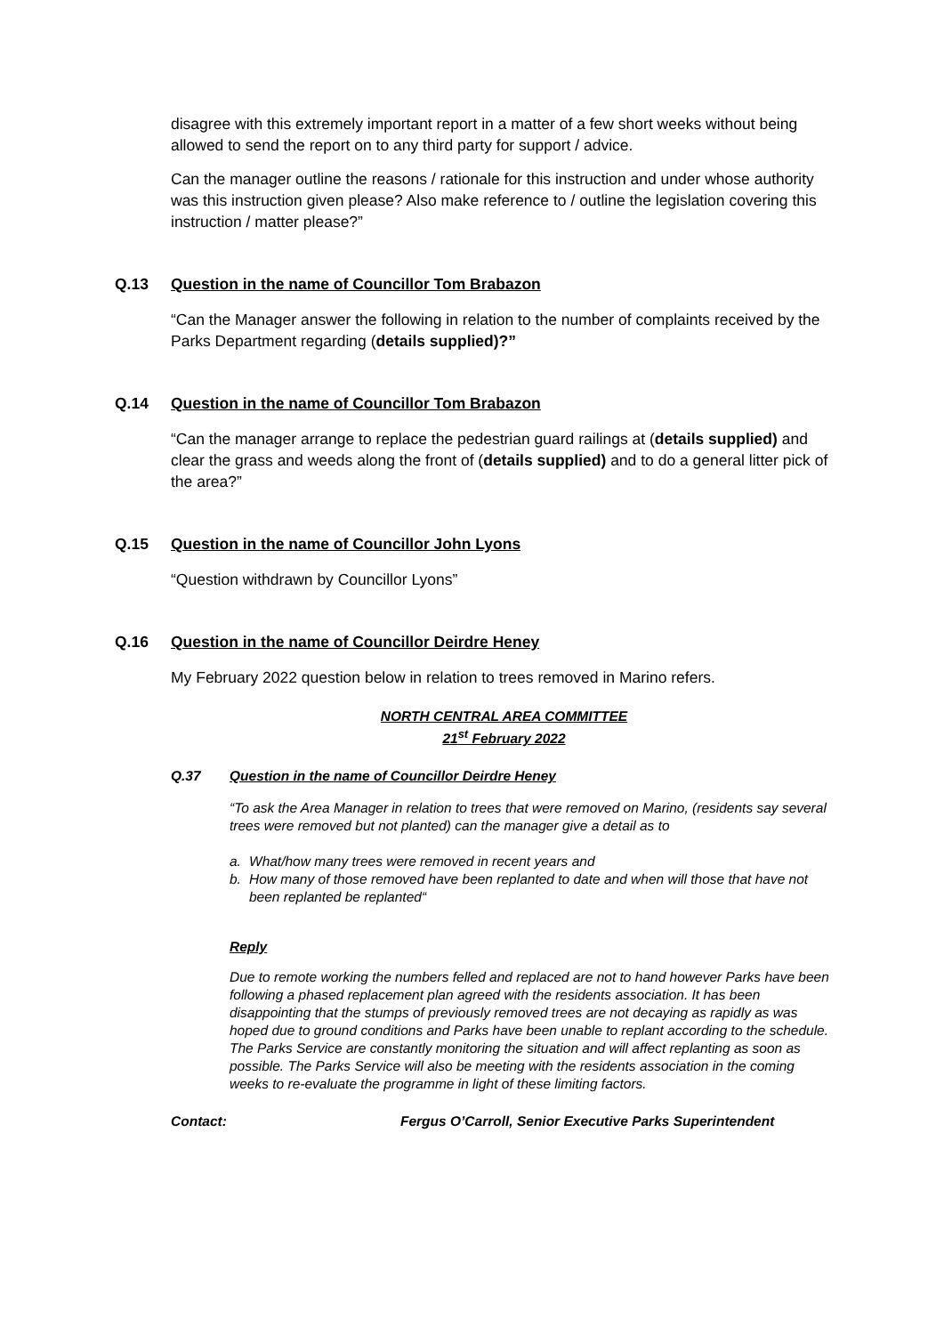disagree with this extremely important report in a matter of a few short weeks without being allowed to send the report on to any third party for support / advice.
Can the manager outline the reasons / rationale for this instruction and under whose authority was this instruction given please? Also make reference to / outline the legislation covering this instruction / matter please?”
Q.13 Question in the name of Councillor Tom Brabazon
“Can the Manager answer the following in relation to the number of complaints received by the Parks Department regarding (details supplied)?”
Q.14 Question in the name of Councillor Tom Brabazon
“Can the manager arrange to replace the pedestrian guard railings at (details supplied) and clear the grass and weeds along the front of (details supplied) and to do a general litter pick of the area?”
Q.15 Question in the name of Councillor John Lyons
“Question withdrawn by Councillor Lyons”
Q.16 Question in the name of Councillor Deirdre Heney
My February 2022 question below in relation to trees removed in Marino refers.
NORTH CENTRAL AREA COMMITTEE
21<sup>st</sup> February 2022
Q.37 Question in the name of Councillor Deirdre Heney
“To ask the Area Manager in relation to trees that were removed on Marino, (residents say several trees were removed but not planted) can the manager give a detail as to
a. What/how many trees were removed in recent years and
b. How many of those removed have been replanted to date and when will those that have not been replanted be replanted“
Reply
Due to remote working the numbers felled and replaced are not to hand however Parks have been following a phased replacement plan agreed with the residents association. It has been disappointing that the stumps of previously removed trees are not decaying as rapidly as was hoped due to ground conditions and Parks have been unable to replant according to the schedule. The Parks Service are constantly monitoring the situation and will affect replanting as soon as possible. The Parks Service will also be meeting with the residents association in the coming weeks to re-evaluate the programme in light of these limiting factors.
Contact: Fergus O’Carroll, Senior Executive Parks Superintendent